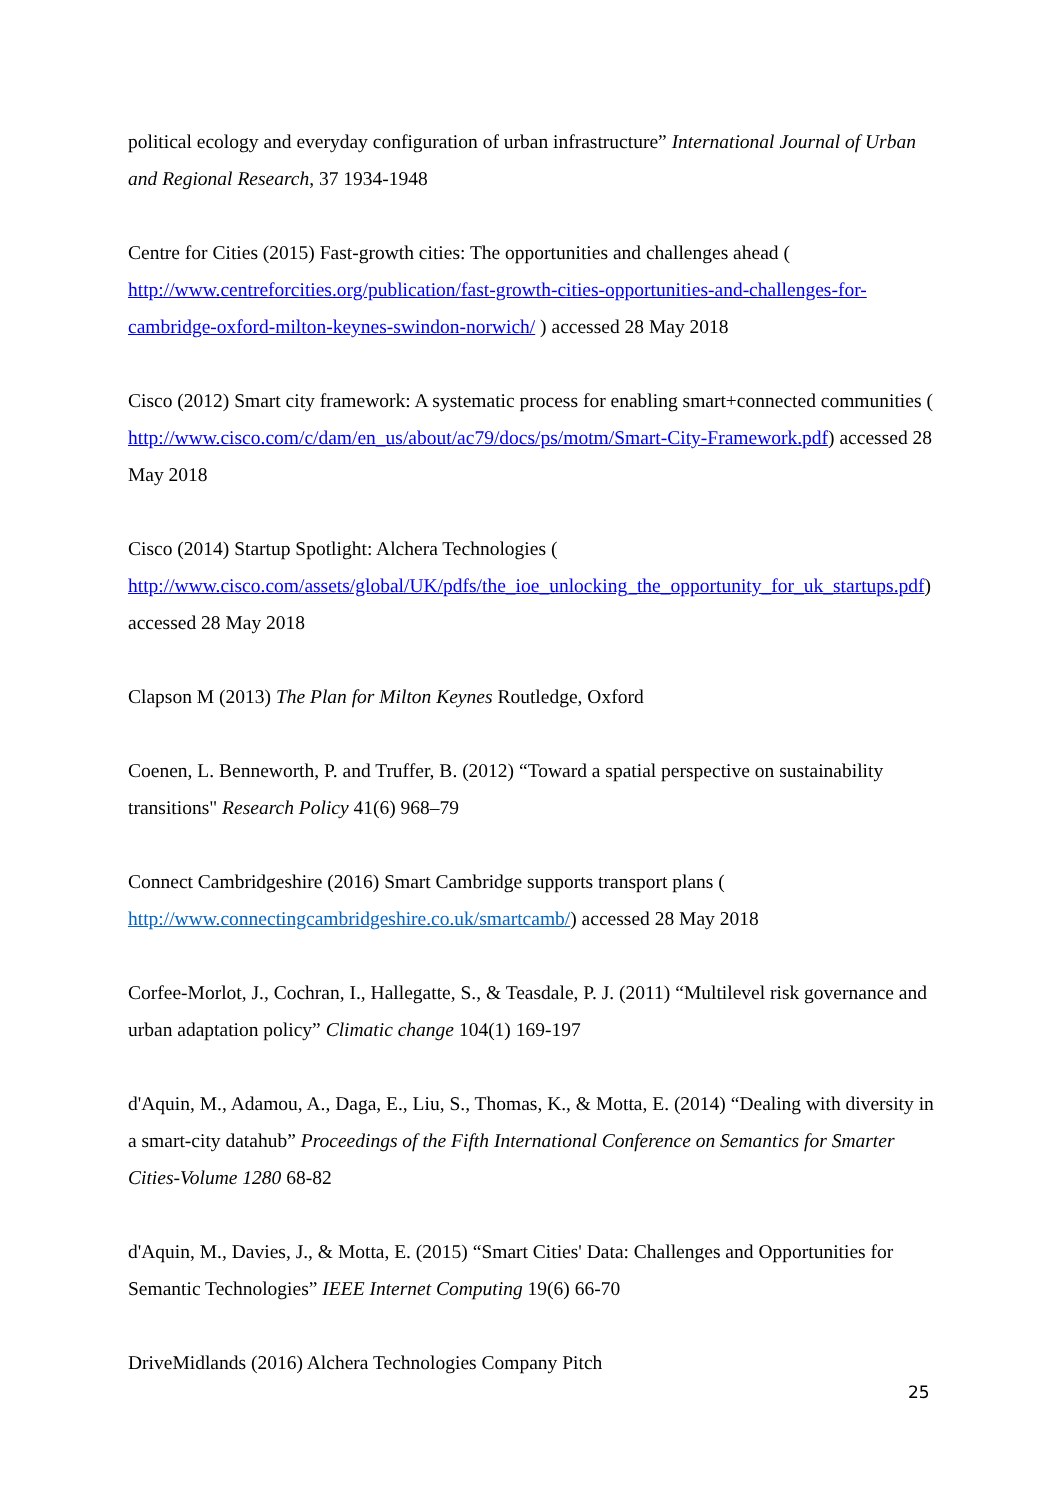political ecology and everyday configuration of urban infrastructure” International Journal of Urban and Regional Research, 37 1934-1948
Centre for Cities (2015) Fast-growth cities: The opportunities and challenges ahead ( http://www.centreforcities.org/publication/fast-growth-cities-opportunities-and-challenges-for-cambridge-oxford-milton-keynes-swindon-norwich/ ) accessed 28 May 2018
Cisco (2012) Smart city framework: A systematic process for enabling smart+connected communities ( http://www.cisco.com/c/dam/en_us/about/ac79/docs/ps/motm/Smart-City-Framework.pdf) accessed 28 May 2018
Cisco (2014) Startup Spotlight: Alchera Technologies ( http://www.cisco.com/assets/global/UK/pdfs/the_ioe_unlocking_the_opportunity_for_uk_startups.pdf) accessed 28 May 2018
Clapson M (2013) The Plan for Milton Keynes Routledge, Oxford
Coenen, L. Benneworth, P. and Truffer, B. (2012) “Toward a spatial perspective on sustainability transitions" Research Policy 41(6) 968–79
Connect Cambridgeshire (2016) Smart Cambridge supports transport plans ( http://www.connectingcambridgeshire.co.uk/smartcamb/) accessed 28 May 2018
Corfee-Morlot, J., Cochran, I., Hallegatte, S., & Teasdale, P. J. (2011) “Multilevel risk governance and urban adaptation policy” Climatic change 104(1) 169-197
d'Aquin, M., Adamou, A., Daga, E., Liu, S., Thomas, K., & Motta, E. (2014) “Dealing with diversity in a smart-city datahub” Proceedings of the Fifth International Conference on Semantics for Smarter Cities-Volume 1280 68-82
d'Aquin, M., Davies, J., & Motta, E. (2015) “Smart Cities' Data: Challenges and Opportunities for Semantic Technologies” IEEE Internet Computing 19(6) 66-70
DriveMidlands (2016) Alchera Technologies Company Pitch
25